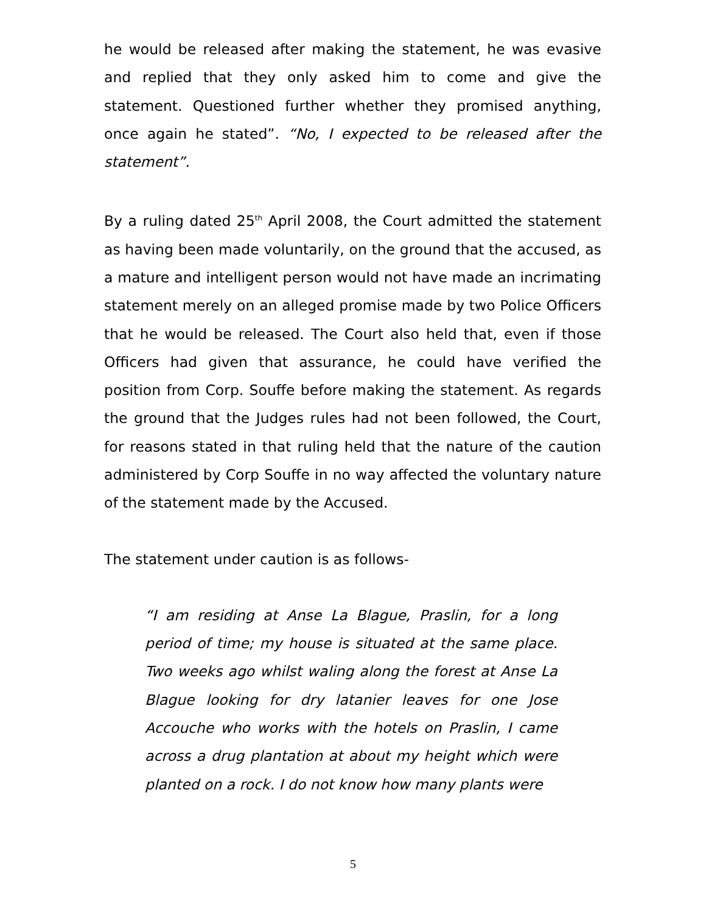he would be released after making the statement, he was evasive and replied that they only asked him to come and give the statement. Questioned further whether they promised anything, once again he stated”. “No, I expected to be released after the statement”.
By a ruling dated 25<sup>th</sup> April 2008, the Court admitted the statement as having been made voluntarily, on the ground that the accused, as a mature and intelligent person would not have made an incrimating statement merely on an alleged promise made by two Police Officers that he would be released. The Court also held that, even if those Officers had given that assurance, he could have verified the position from Corp. Souffe before making the statement. As regards the ground that the Judges rules had not been followed, the Court, for reasons stated in that ruling held that the nature of the caution administered by Corp Souffe in no way affected the voluntary nature of the statement made by the Accused.
The statement under caution is as follows-
“I am residing at Anse La Blague, Praslin, for a long period of time; my house is situated at the same place. Two weeks ago whilst waling along the forest at Anse La Blague looking for dry latanier leaves for one Jose Accouche who works with the hotels on Praslin, I came across a drug plantation at about my height which were planted on a rock. I do not know how many plants were
5